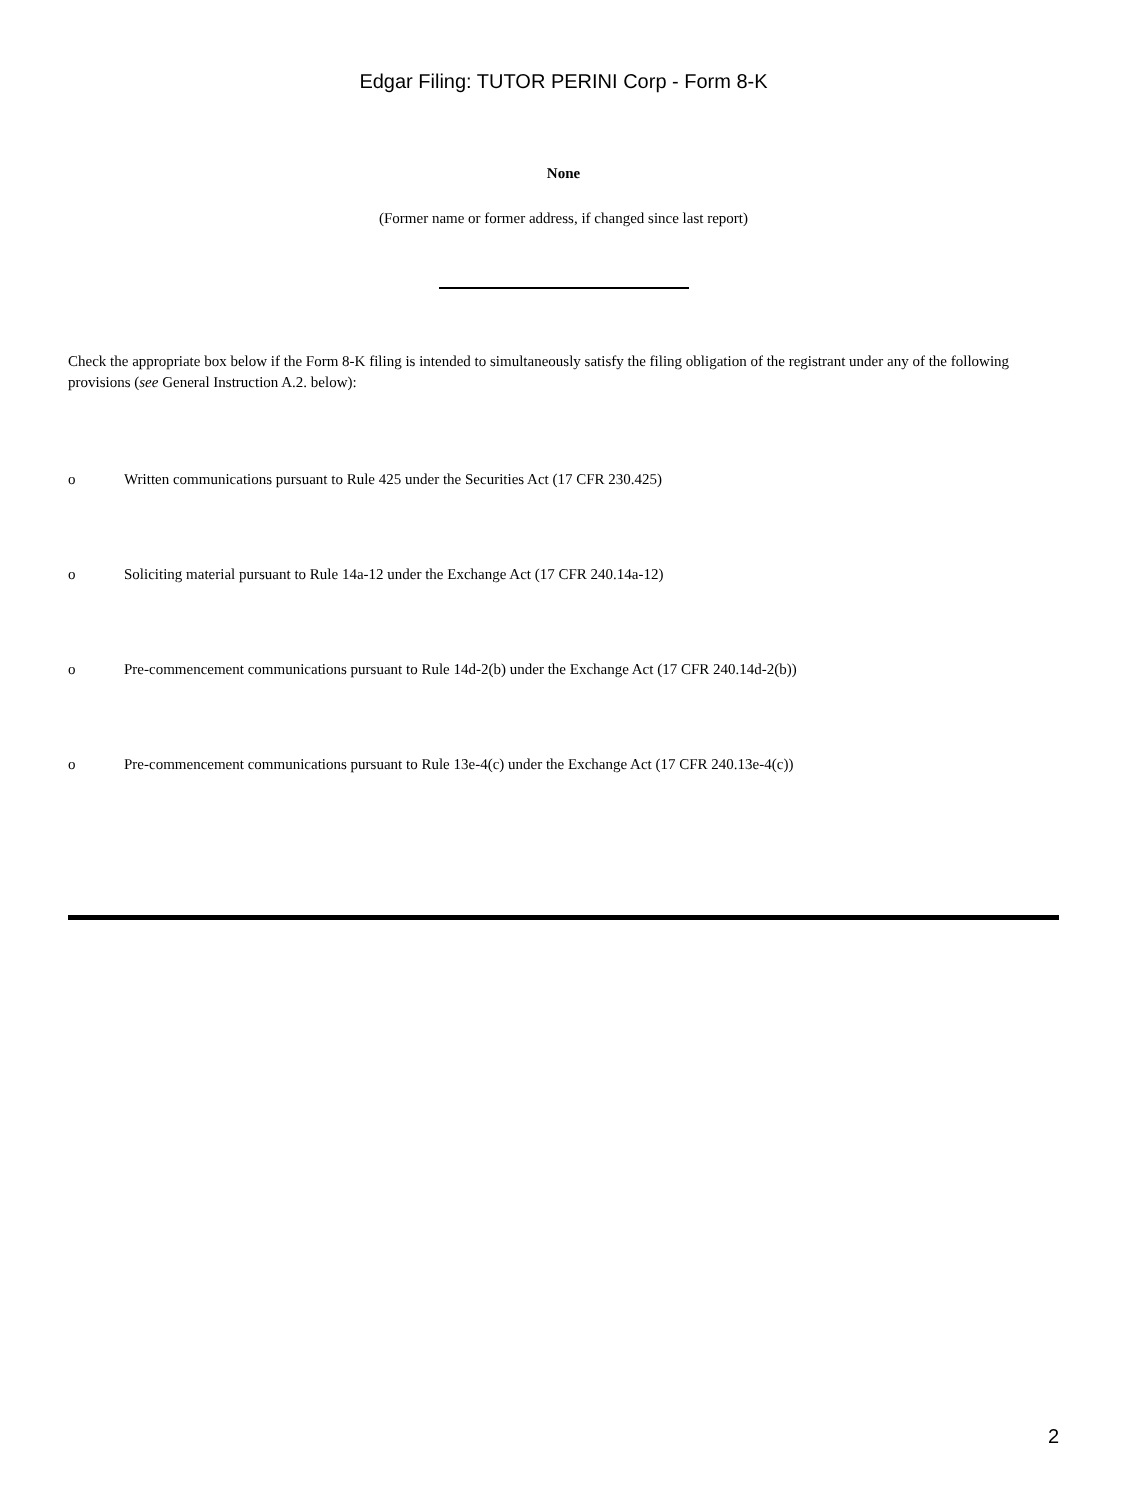Edgar Filing: TUTOR PERINI Corp - Form 8-K
None
(Former name or former address, if changed since last report)
Check the appropriate box below if the Form 8-K filing is intended to simultaneously satisfy the filing obligation of the registrant under any of the following provisions (see General Instruction A.2. below):
o Written communications pursuant to Rule 425 under the Securities Act (17 CFR 230.425)
o Soliciting material pursuant to Rule 14a-12 under the Exchange Act (17 CFR 240.14a-12)
o Pre-commencement communications pursuant to Rule 14d-2(b) under the Exchange Act (17 CFR 240.14d-2(b))
o Pre-commencement communications pursuant to Rule 13e-4(c) under the Exchange Act (17 CFR 240.13e-4(c))
2